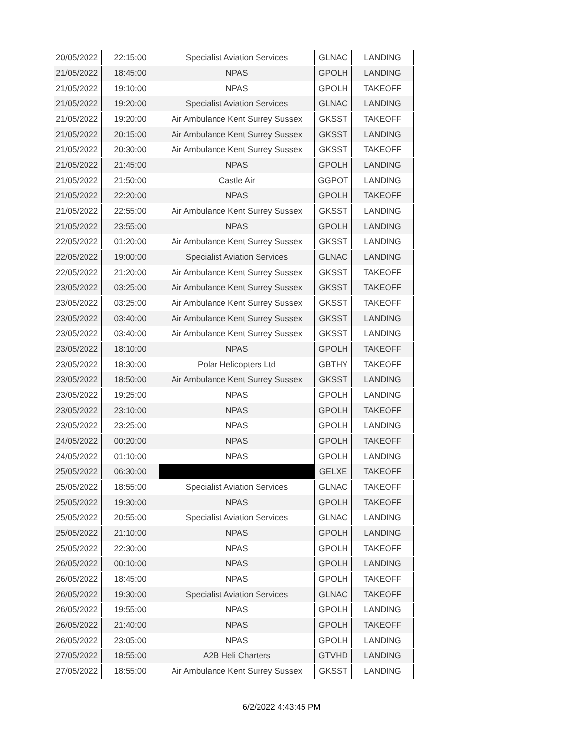| 20/05/2022 | 22:15:00 | Specialist Aviation Services | GLNAC | LANDING |
| 21/05/2022 | 18:45:00 | NPAS | GPOLH | LANDING |
| 21/05/2022 | 19:10:00 | NPAS | GPOLH | TAKEOFF |
| 21/05/2022 | 19:20:00 | Specialist Aviation Services | GLNAC | LANDING |
| 21/05/2022 | 19:20:00 | Air Ambulance Kent Surrey Sussex | GKSST | TAKEOFF |
| 21/05/2022 | 20:15:00 | Air Ambulance Kent Surrey Sussex | GKSST | LANDING |
| 21/05/2022 | 20:30:00 | Air Ambulance Kent Surrey Sussex | GKSST | TAKEOFF |
| 21/05/2022 | 21:45:00 | NPAS | GPOLH | LANDING |
| 21/05/2022 | 21:50:00 | Castle Air | GGPOT | LANDING |
| 21/05/2022 | 22:20:00 | NPAS | GPOLH | TAKEOFF |
| 21/05/2022 | 22:55:00 | Air Ambulance Kent Surrey Sussex | GKSST | LANDING |
| 21/05/2022 | 23:55:00 | NPAS | GPOLH | LANDING |
| 22/05/2022 | 01:20:00 | Air Ambulance Kent Surrey Sussex | GKSST | LANDING |
| 22/05/2022 | 19:00:00 | Specialist Aviation Services | GLNAC | LANDING |
| 22/05/2022 | 21:20:00 | Air Ambulance Kent Surrey Sussex | GKSST | TAKEOFF |
| 23/05/2022 | 03:25:00 | Air Ambulance Kent Surrey Sussex | GKSST | TAKEOFF |
| 23/05/2022 | 03:25:00 | Air Ambulance Kent Surrey Sussex | GKSST | TAKEOFF |
| 23/05/2022 | 03:40:00 | Air Ambulance Kent Surrey Sussex | GKSST | LANDING |
| 23/05/2022 | 03:40:00 | Air Ambulance Kent Surrey Sussex | GKSST | LANDING |
| 23/05/2022 | 18:10:00 | NPAS | GPOLH | TAKEOFF |
| 23/05/2022 | 18:30:00 | Polar Helicopters Ltd | GBTHY | TAKEOFF |
| 23/05/2022 | 18:50:00 | Air Ambulance Kent Surrey Sussex | GKSST | LANDING |
| 23/05/2022 | 19:25:00 | NPAS | GPOLH | LANDING |
| 23/05/2022 | 23:10:00 | NPAS | GPOLH | TAKEOFF |
| 23/05/2022 | 23:25:00 | NPAS | GPOLH | LANDING |
| 24/05/2022 | 00:20:00 | NPAS | GPOLH | TAKEOFF |
| 24/05/2022 | 01:10:00 | NPAS | GPOLH | LANDING |
| 25/05/2022 | 06:30:00 | | GELXE | TAKEOFF |
| 25/05/2022 | 18:55:00 | Specialist Aviation Services | GLNAC | TAKEOFF |
| 25/05/2022 | 19:30:00 | NPAS | GPOLH | TAKEOFF |
| 25/05/2022 | 20:55:00 | Specialist Aviation Services | GLNAC | LANDING |
| 25/05/2022 | 21:10:00 | NPAS | GPOLH | LANDING |
| 25/05/2022 | 22:30:00 | NPAS | GPOLH | TAKEOFF |
| 26/05/2022 | 00:10:00 | NPAS | GPOLH | LANDING |
| 26/05/2022 | 18:45:00 | NPAS | GPOLH | TAKEOFF |
| 26/05/2022 | 19:30:00 | Specialist Aviation Services | GLNAC | TAKEOFF |
| 26/05/2022 | 19:55:00 | NPAS | GPOLH | LANDING |
| 26/05/2022 | 21:40:00 | NPAS | GPOLH | TAKEOFF |
| 26/05/2022 | 23:05:00 | NPAS | GPOLH | LANDING |
| 27/05/2022 | 18:55:00 | A2B Heli Charters | GTVHD | LANDING |
| 27/05/2022 | 18:55:00 | Air Ambulance Kent Surrey Sussex | GKSST | LANDING |
6/2/2022 4:43:45 PM